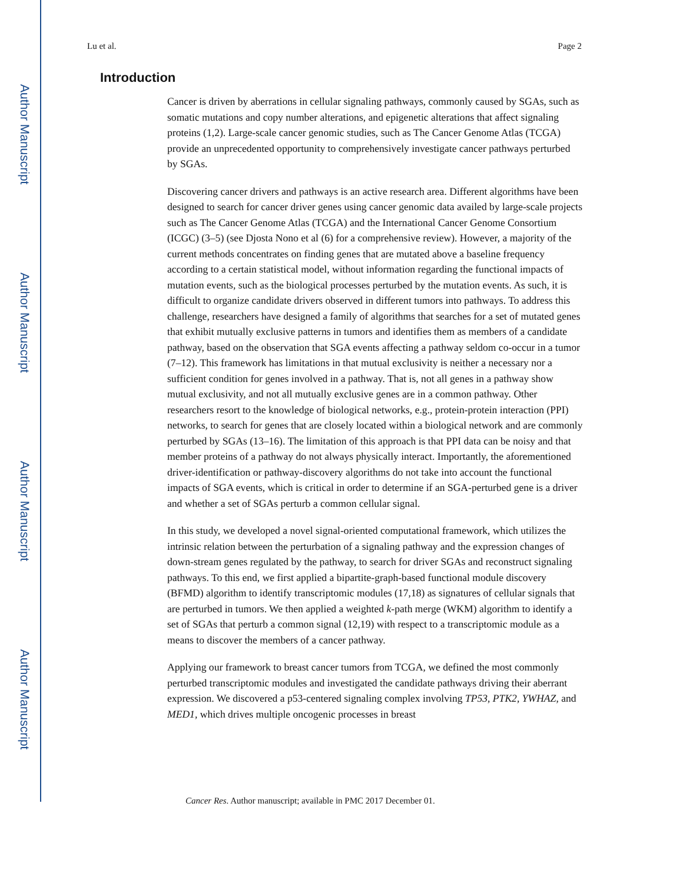Lu et al. Page 2
Author Manuscript
Author Manuscript
Author Manuscript
Author Manuscript
Introduction
Cancer is driven by aberrations in cellular signaling pathways, commonly caused by SGAs, such as somatic mutations and copy number alterations, and epigenetic alterations that affect signaling proteins (1,2). Large-scale cancer genomic studies, such as The Cancer Genome Atlas (TCGA) provide an unprecedented opportunity to comprehensively investigate cancer pathways perturbed by SGAs.
Discovering cancer drivers and pathways is an active research area. Different algorithms have been designed to search for cancer driver genes using cancer genomic data availed by large-scale projects such as The Cancer Genome Atlas (TCGA) and the International Cancer Genome Consortium (ICGC) (3–5) (see Djosta Nono et al (6) for a comprehensive review). However, a majority of the current methods concentrates on finding genes that are mutated above a baseline frequency according to a certain statistical model, without information regarding the functional impacts of mutation events, such as the biological processes perturbed by the mutation events. As such, it is difficult to organize candidate drivers observed in different tumors into pathways. To address this challenge, researchers have designed a family of algorithms that searches for a set of mutated genes that exhibit mutually exclusive patterns in tumors and identifies them as members of a candidate pathway, based on the observation that SGA events affecting a pathway seldom co-occur in a tumor (7–12). This framework has limitations in that mutual exclusivity is neither a necessary nor a sufficient condition for genes involved in a pathway. That is, not all genes in a pathway show mutual exclusivity, and not all mutually exclusive genes are in a common pathway. Other researchers resort to the knowledge of biological networks, e.g., protein-protein interaction (PPI) networks, to search for genes that are closely located within a biological network and are commonly perturbed by SGAs (13–16). The limitation of this approach is that PPI data can be noisy and that member proteins of a pathway do not always physically interact. Importantly, the aforementioned driver-identification or pathway-discovery algorithms do not take into account the functional impacts of SGA events, which is critical in order to determine if an SGA-perturbed gene is a driver and whether a set of SGAs perturb a common cellular signal.
In this study, we developed a novel signal-oriented computational framework, which utilizes the intrinsic relation between the perturbation of a signaling pathway and the expression changes of down-stream genes regulated by the pathway, to search for driver SGAs and reconstruct signaling pathways. To this end, we first applied a bipartite-graph-based functional module discovery (BFMD) algorithm to identify transcriptomic modules (17,18) as signatures of cellular signals that are perturbed in tumors. We then applied a weighted k-path merge (WKM) algorithm to identify a set of SGAs that perturb a common signal (12,19) with respect to a transcriptomic module as a means to discover the members of a cancer pathway.
Applying our framework to breast cancer tumors from TCGA, we defined the most commonly perturbed transcriptomic modules and investigated the candidate pathways driving their aberrant expression. We discovered a p53-centered signaling complex involving TP53, PTK2, YWHAZ, and MED1, which drives multiple oncogenic processes in breast
Cancer Res. Author manuscript; available in PMC 2017 December 01.